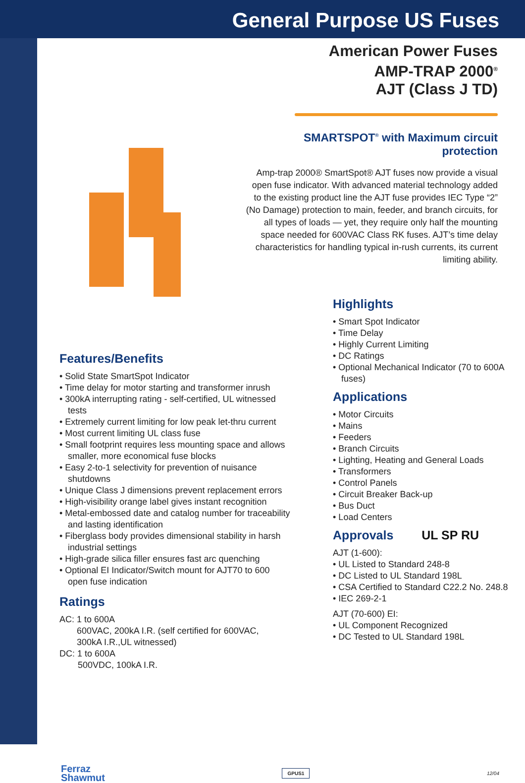General Purpose US Fuses
American Power Fuses
AMP-TRAP 2000<sup>®</sup>
AJT (Class J TD)
SMARTSPOT<sup>®</sup> with Maximum circuit
protection
Amp-trap 2000® SmartSpot® AJT fuses now provide a visual open fuse indicator. With advanced material technology added to the existing product line the AJT fuse provides IEC Type “2” (No Damage) protection to main, feeder, and branch circuits, for all types of loads — yet, they require only half the mounting space needed for 600VAC Class RK fuses. AJT’s time delay characteristics for handling typical in-rush currents, its current limiting ability.
Features/Benefits
• Solid State SmartSpot Indicator
• Time delay for motor starting and transformer inrush
• 300kA interrupting rating - self-certified, UL witnessed tests
• Extremely current limiting for low peak let-thru current
• Most current limiting UL class fuse
• Small footprint requires less mounting space and allows smaller, more economical fuse blocks
• Easy 2-to-1 selectivity for prevention of nuisance shutdowns
• Unique Class J dimensions prevent replacement errors
• High-visibility orange label gives instant recognition
• Metal-embossed date and catalog number for traceability and lasting identification
• Fiberglass body provides dimensional stability in harsh industrial settings
• High-grade silica filler ensures fast arc quenching
• Optional EI Indicator/Switch mount for AJT70 to 600 open fuse indication
Ratings
AC: 1 to 600A
600VAC, 200kA I.R. (self certified for 600VAC,
300kA I.R.,UL witnessed)
DC: 1 to 600A
500VDC, 100kA I.R.
Highlights
• Smart Spot Indicator
• Time Delay
• Highly Current Limiting
• DC Ratings
• Optional Mechanical Indicator (70 to 600A fuses)
Applications
• Motor Circuits
• Mains
• Feeders
• Branch Circuits
• Lighting, Heating and General Loads
• Transformers
• Control Panels
• Circuit Breaker Back-up
• Bus Duct
• Load Centers
Approvals UL SP RU
AJT (1-600):
• UL Listed to Standard 248-8
• DC Listed to UL Standard 198L
• CSA Certified to Standard C22.2 No. 248.8
• IEC 269-2-1
AJT (70-600) EI:
• UL Component Recognized
• DC Tested to UL Standard 198L
Ferraz
Shawmut GPUS1 12/04